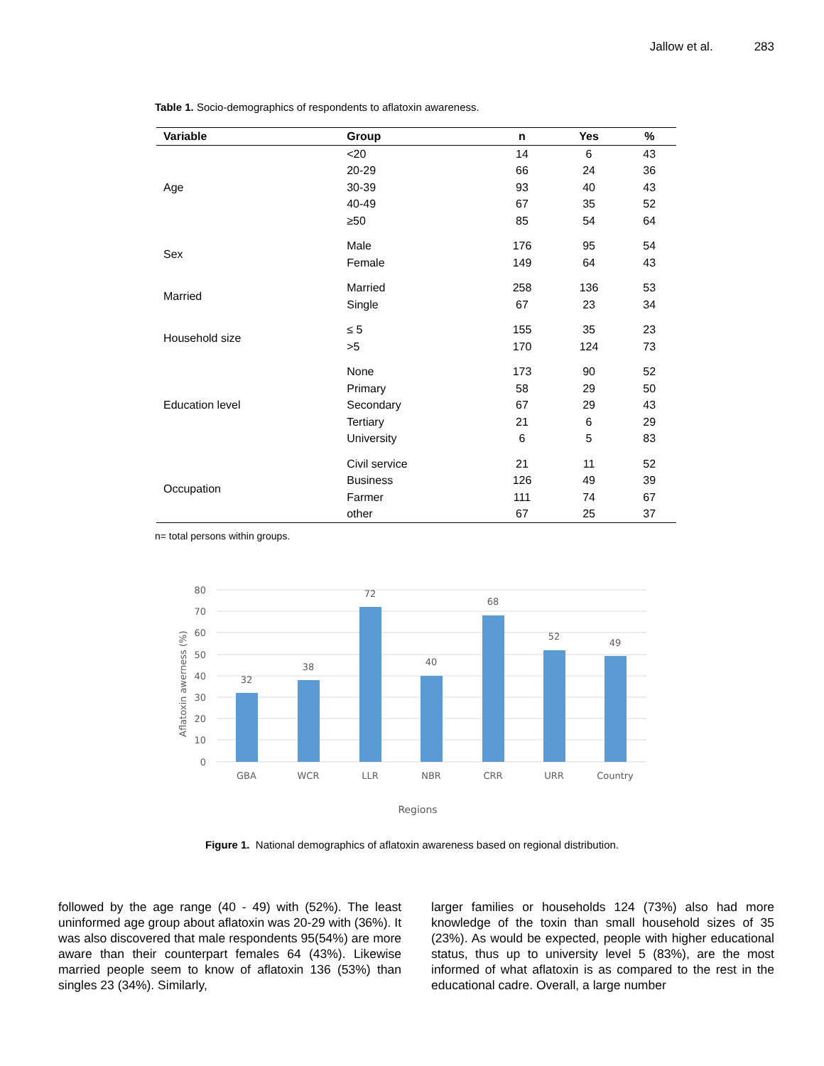Jallow et al. 283
Table 1. Socio-demographics of respondents to aflatoxin awareness.
| Variable | Group | n | Yes | % |
| --- | --- | --- | --- | --- |
| Age | <20 | 14 | 6 | 43 |
| | 20-29 | 66 | 24 | 36 |
| | 30-39 | 93 | 40 | 43 |
| | 40-49 | 67 | 35 | 52 |
| | ≥50 | 85 | 54 | 64 |
| Sex | Male | 176 | 95 | 54 |
| | Female | 149 | 64 | 43 |
| Married | Married | 258 | 136 | 53 |
| | Single | 67 | 23 | 34 |
| Household size | ≤ 5 | 155 | 35 | 23 |
| | >5 | 170 | 124 | 73 |
| Education level | None | 173 | 90 | 52 |
| | Primary | 58 | 29 | 50 |
| | Secondary | 67 | 29 | 43 |
| | Tertiary | 21 | 6 | 29 |
| | University | 6 | 5 | 83 |
| Occupation | Civil service | 21 | 11 | 52 |
| | Business | 126 | 49 | 39 |
| | Farmer | 111 | 74 | 67 |
| | other | 67 | 25 | 37 |
n= total persons within groups.
80
70
60
50
40
30
20
10
0
Aflatoxin awerness (%)
32
38
72
40
68
52
49
GBA
WCR
LLR
NBR
CRR
URR
Country
Regions
Figure 1. National demographics of aflatoxin awareness based on regional distribution.
followed by the age range (40 - 49) with (52%). The least uninformed age group about aflatoxin was 20-29 with (36%). It was also discovered that male respondents 95(54%) are more aware than their counterpart females 64 (43%). Likewise married people seem to know of aflatoxin 136 (53%) than singles 23 (34%). Similarly,
larger families or households 124 (73%) also had more knowledge of the toxin than small household sizes of 35 (23%). As would be expected, people with higher educational status, thus up to university level 5 (83%), are the most informed of what aflatoxin is as compared to the rest in the educational cadre. Overall, a large number